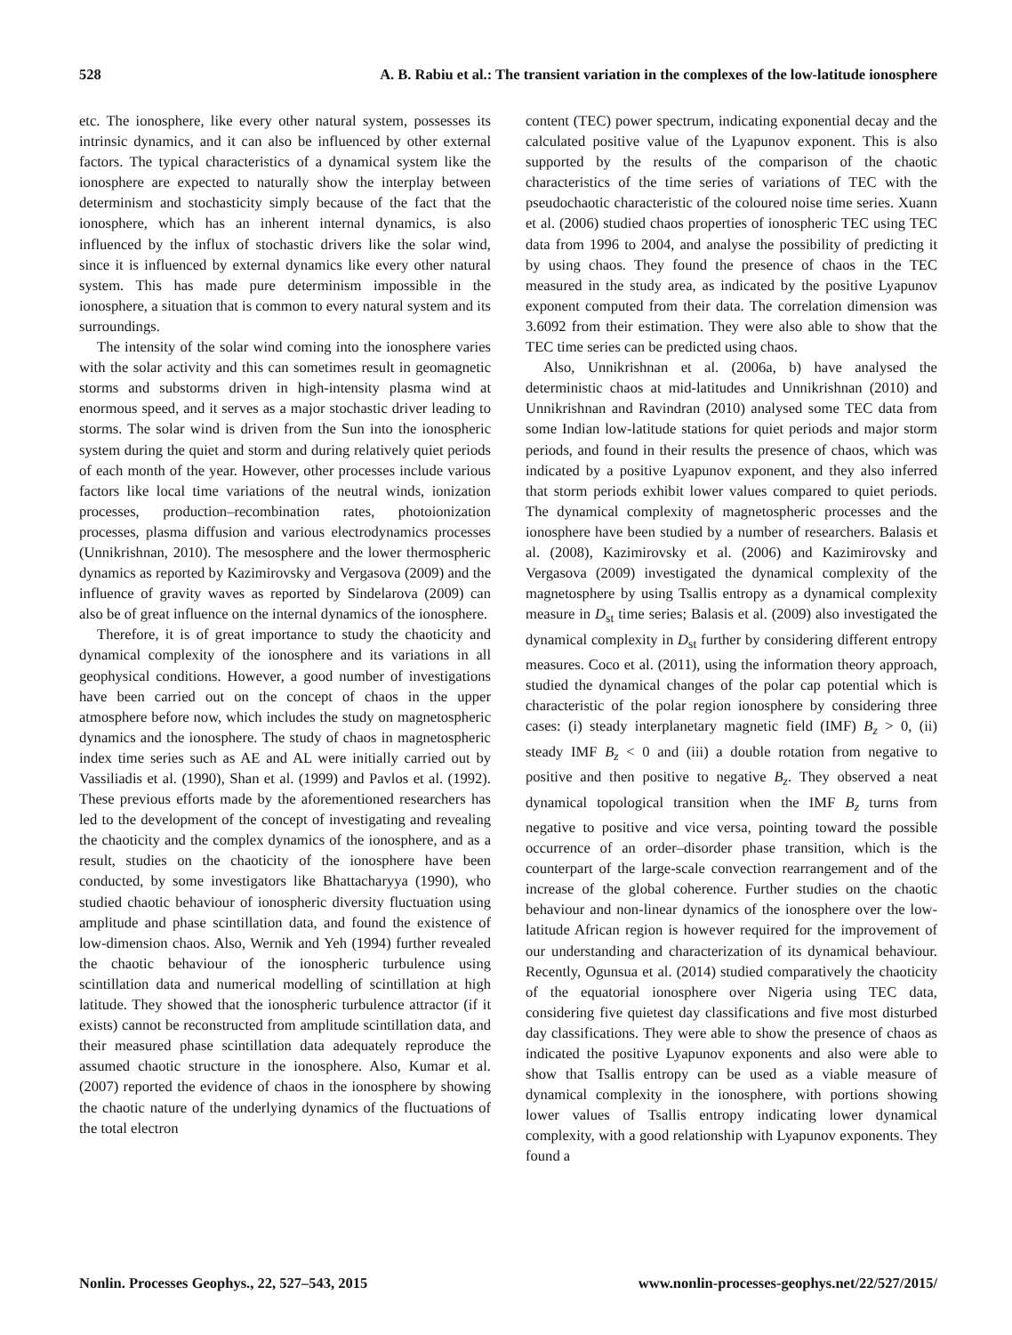528 A. B. Rabiu et al.: The transient variation in the complexes of the low-latitude ionosphere
etc. The ionosphere, like every other natural system, possesses its intrinsic dynamics, and it can also be influenced by other external factors. The typical characteristics of a dynamical system like the ionosphere are expected to naturally show the interplay between determinism and stochasticity simply because of the fact that the ionosphere, which has an inherent internal dynamics, is also influenced by the influx of stochastic drivers like the solar wind, since it is influenced by external dynamics like every other natural system. This has made pure determinism impossible in the ionosphere, a situation that is common to every natural system and its surroundings.
The intensity of the solar wind coming into the ionosphere varies with the solar activity and this can sometimes result in geomagnetic storms and substorms driven in high-intensity plasma wind at enormous speed, and it serves as a major stochastic driver leading to storms. The solar wind is driven from the Sun into the ionospheric system during the quiet and storm and during relatively quiet periods of each month of the year. However, other processes include various factors like local time variations of the neutral winds, ionization processes, production–recombination rates, photoionization processes, plasma diffusion and various electrodynamics processes (Unnikrishnan, 2010). The mesosphere and the lower thermospheric dynamics as reported by Kazimirovsky and Vergasova (2009) and the influence of gravity waves as reported by Sindelarova (2009) can also be of great influence on the internal dynamics of the ionosphere.
Therefore, it is of great importance to study the chaoticity and dynamical complexity of the ionosphere and its variations in all geophysical conditions. However, a good number of investigations have been carried out on the concept of chaos in the upper atmosphere before now, which includes the study on magnetospheric dynamics and the ionosphere. The study of chaos in magnetospheric index time series such as AE and AL were initially carried out by Vassiliadis et al. (1990), Shan et al. (1999) and Pavlos et al. (1992). These previous efforts made by the aforementioned researchers has led to the development of the concept of investigating and revealing the chaoticity and the complex dynamics of the ionosphere, and as a result, studies on the chaoticity of the ionosphere have been conducted, by some investigators like Bhattacharyya (1990), who studied chaotic behaviour of ionospheric diversity fluctuation using amplitude and phase scintillation data, and found the existence of low-dimension chaos. Also, Wernik and Yeh (1994) further revealed the chaotic behaviour of the ionospheric turbulence using scintillation data and numerical modelling of scintillation at high latitude. They showed that the ionospheric turbulence attractor (if it exists) cannot be reconstructed from amplitude scintillation data, and their measured phase scintillation data adequately reproduce the assumed chaotic structure in the ionosphere. Also, Kumar et al. (2007) reported the evidence of chaos in the ionosphere by showing the chaotic nature of the underlying dynamics of the fluctuations of the total electron
content (TEC) power spectrum, indicating exponential decay and the calculated positive value of the Lyapunov exponent. This is also supported by the results of the comparison of the chaotic characteristics of the time series of variations of TEC with the pseudochaotic characteristic of the coloured noise time series. Xuann et al. (2006) studied chaos properties of ionospheric TEC using TEC data from 1996 to 2004, and analyse the possibility of predicting it by using chaos. They found the presence of chaos in the TEC measured in the study area, as indicated by the positive Lyapunov exponent computed from their data. The correlation dimension was 3.6092 from their estimation. They were also able to show that the TEC time series can be predicted using chaos.
Also, Unnikrishnan et al. (2006a, b) have analysed the deterministic chaos at mid-latitudes and Unnikrishnan (2010) and Unnikrishnan and Ravindran (2010) analysed some TEC data from some Indian low-latitude stations for quiet periods and major storm periods, and found in their results the presence of chaos, which was indicated by a positive Lyapunov exponent, and they also inferred that storm periods exhibit lower values compared to quiet periods. The dynamical complexity of magnetospheric processes and the ionosphere have been studied by a number of researchers. Balasis et al. (2008), Kazimirovsky et al. (2006) and Kazimirovsky and Vergasova (2009) investigated the dynamical complexity of the magnetosphere by using Tsallis entropy as a dynamical complexity measure in D<sub>st</sub> time series; Balasis et al. (2009) also investigated the dynamical complexity in D<sub>st</sub> further by considering different entropy measures. Coco et al. (2011), using the information theory approach, studied the dynamical changes of the polar cap potential which is characteristic of the polar region ionosphere by considering three cases: (i) steady interplanetary magnetic field (IMF) B<sub>z</sub> > 0, (ii) steady IMF B<sub>z</sub> < 0 and (iii) a double rotation from negative to positive and then positive to negative B<sub>z</sub>. They observed a neat dynamical topological transition when the IMF B<sub>z</sub> turns from negative to positive and vice versa, pointing toward the possible occurrence of an order–disorder phase transition, which is the counterpart of the large-scale convection rearrangement and of the increase of the global coherence. Further studies on the chaotic behaviour and non-linear dynamics of the ionosphere over the low-latitude African region is however required for the improvement of our understanding and characterization of its dynamical behaviour. Recently, Ogunsua et al. (2014) studied comparatively the chaoticity of the equatorial ionosphere over Nigeria using TEC data, considering five quietest day classifications and five most disturbed day classifications. They were able to show the presence of chaos as indicated the positive Lyapunov exponents and also were able to show that Tsallis entropy can be used as a viable measure of dynamical complexity in the ionosphere, with portions showing lower values of Tsallis entropy indicating lower dynamical complexity, with a good relationship with Lyapunov exponents. They found a
Nonlin. Processes Geophys., 22, 527–543, 2015 www.nonlin-processes-geophys.net/22/527/2015/